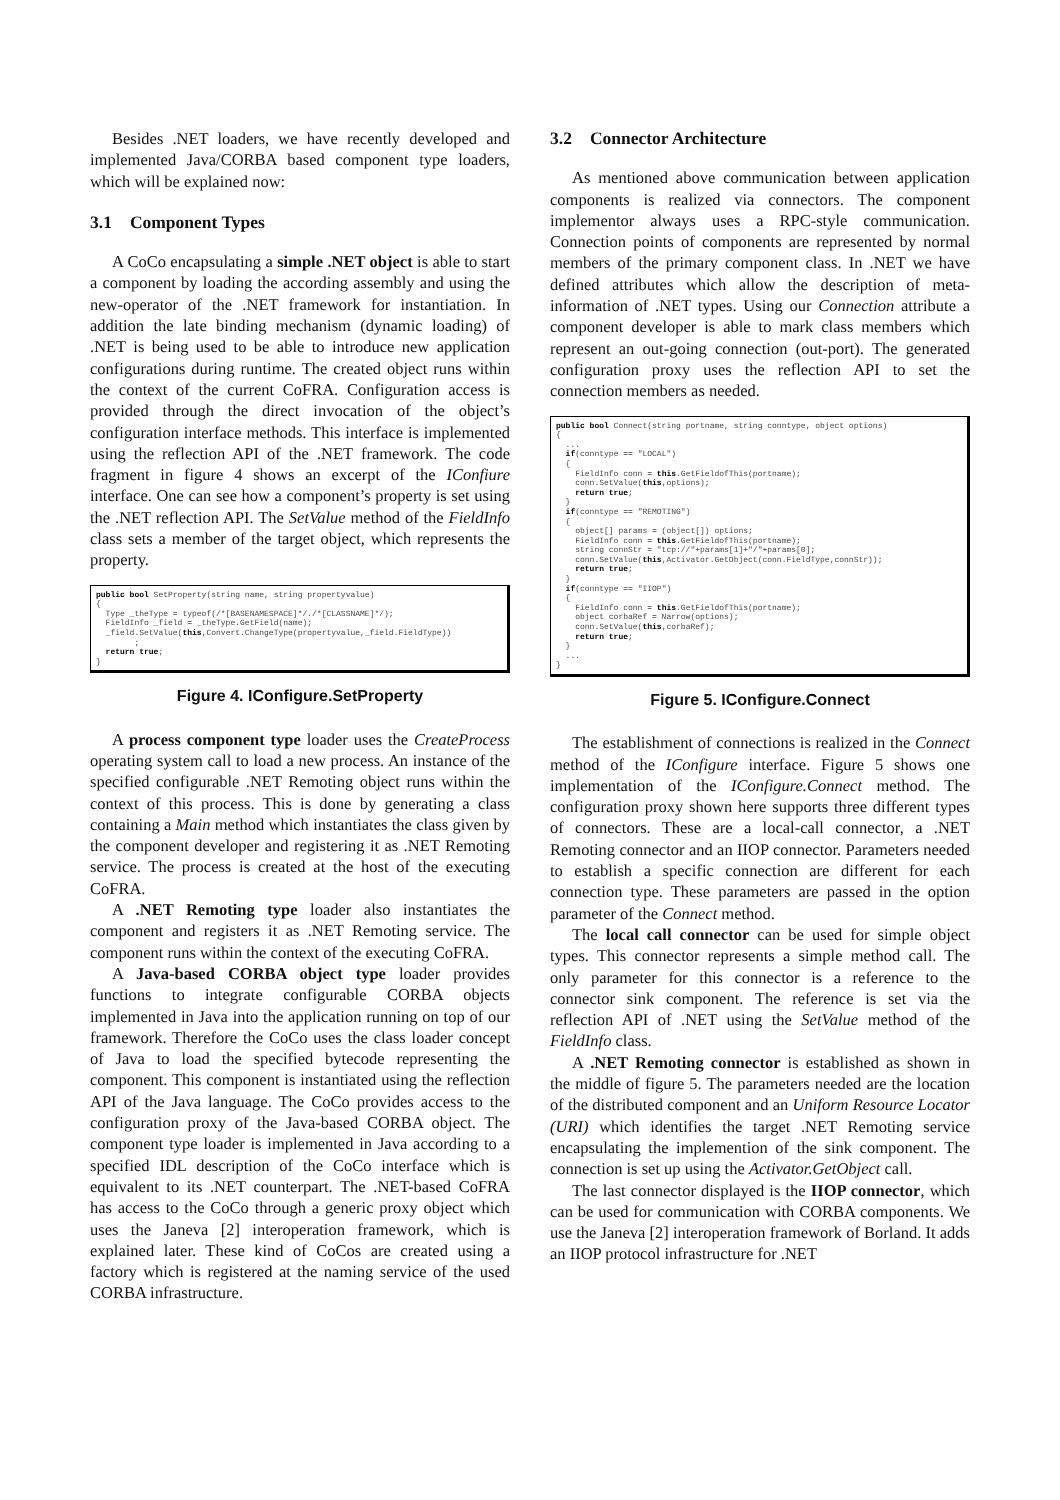Besides .NET loaders, we have recently developed and implemented Java/CORBA based component type loaders, which will be explained now:
3.1 Component Types
A CoCo encapsulating a simple .NET object is able to start a component by loading the according assembly and using the new-operator of the .NET framework for instantiation. In addition the late binding mechanism (dynamic loading) of .NET is being used to be able to introduce new application configurations during runtime. The created object runs within the context of the current CoFRA. Configuration access is provided through the direct invocation of the object’s configuration interface methods. This interface is implemented using the reflection API of the .NET framework. The code fragment in figure 4 shows an excerpt of the IConfiure interface. One can see how a component’s property is set using the .NET reflection API. The SetValue method of the FieldInfo class sets a member of the target object, which represents the property.
public bool SetProperty(string name, string propertyvalue) { Type _theType = typeof(/*[BASENAMESPACE]*/./*[CLASSNAME]*/); FieldInfo _field = _theType.GetField(name); _field.SetValue(this,Convert.ChangeType(propertyvalue,_field.FieldType)) ; return true; }
Figure 4. IConfigure.SetProperty
A process component type loader uses the CreateProcess operating system call to load a new process. An instance of the specified configurable .NET Remoting object runs within the context of this process. This is done by generating a class containing a Main method which instantiates the class given by the component developer and registering it as .NET Remoting service. The process is created at the host of the executing CoFRA.
A .NET Remoting type loader also instantiates the component and registers it as .NET Remoting service. The component runs within the context of the executing CoFRA.
A Java-based CORBA object type loader provides functions to integrate configurable CORBA objects implemented in Java into the application running on top of our framework. Therefore the CoCo uses the class loader concept of Java to load the specified bytecode representing the component. This component is instantiated using the reflection API of the Java language. The CoCo provides access to the configuration proxy of the Java-based CORBA object. The component type loader is implemented in Java according to a specified IDL description of the CoCo interface which is equivalent to its .NET counterpart. The .NET-based CoFRA has access to the CoCo through a generic proxy object which uses the Janeva [2] interoperation framework, which is explained later. These kind of CoCos are created using a factory which is registered at the naming service of the used CORBA infrastructure.
3.2 Connector Architecture
As mentioned above communication between application components is realized via connectors. The component implementor always uses a RPC-style communication. Connection points of components are represented by normal members of the primary component class. In .NET we have defined attributes which allow the description of meta-information of .NET types. Using our Connection attribute a component developer is able to mark class members which represent an out-going connection (out-port). The generated configuration proxy uses the reflection API to set the connection members as needed.
public bool Connect(string portname, string conntype, object options) { ... if(conntype == "LOCAL") { FieldInfo conn = this.GetFieldofThis(portname); conn.SetValue(this,options); return true; } if(conntype == "REMOTING") { object[] params = (object[]) options; FieldInfo conn = this.GetFieldofThis(portname); string connStr = "tcp://"+params[1]+"/"+params[0]; conn.SetValue(this,Activator.GetObject(conn.FieldType,connStr)); return true; } if(conntype == "IIOP") { FieldInfo conn = this.GetFieldofThis(portname); object corbaRef = Narrow(options); conn.SetValue(this,corbaRef); return true; } ... }
Figure 5. IConfigure.Connect
The establishment of connections is realized in the Connect method of the IConfigure interface. Figure 5 shows one implementation of the IConfigure.Connect method. The configuration proxy shown here supports three different types of connectors. These are a local-call connector, a .NET Remoting connector and an IIOP connector. Parameters needed to establish a specific connection are different for each connection type. These parameters are passed in the option parameter of the Connect method.
The local call connector can be used for simple object types. This connector represents a simple method call. The only parameter for this connector is a reference to the connector sink component. The reference is set via the reflection API of .NET using the SetValue method of the FieldInfo class.
A .NET Remoting connector is established as shown in the middle of figure 5. The parameters needed are the location of the distributed component and an Uniform Resource Locator (URI) which identifies the target .NET Remoting service encapsulating the implemention of the sink component. The connection is set up using the Activator.GetObject call.
The last connector displayed is the IIOP connector, which can be used for communication with CORBA components. We use the Janeva [2] interoperation framework of Borland. It adds an IIOP protocol infrastructure for .NET